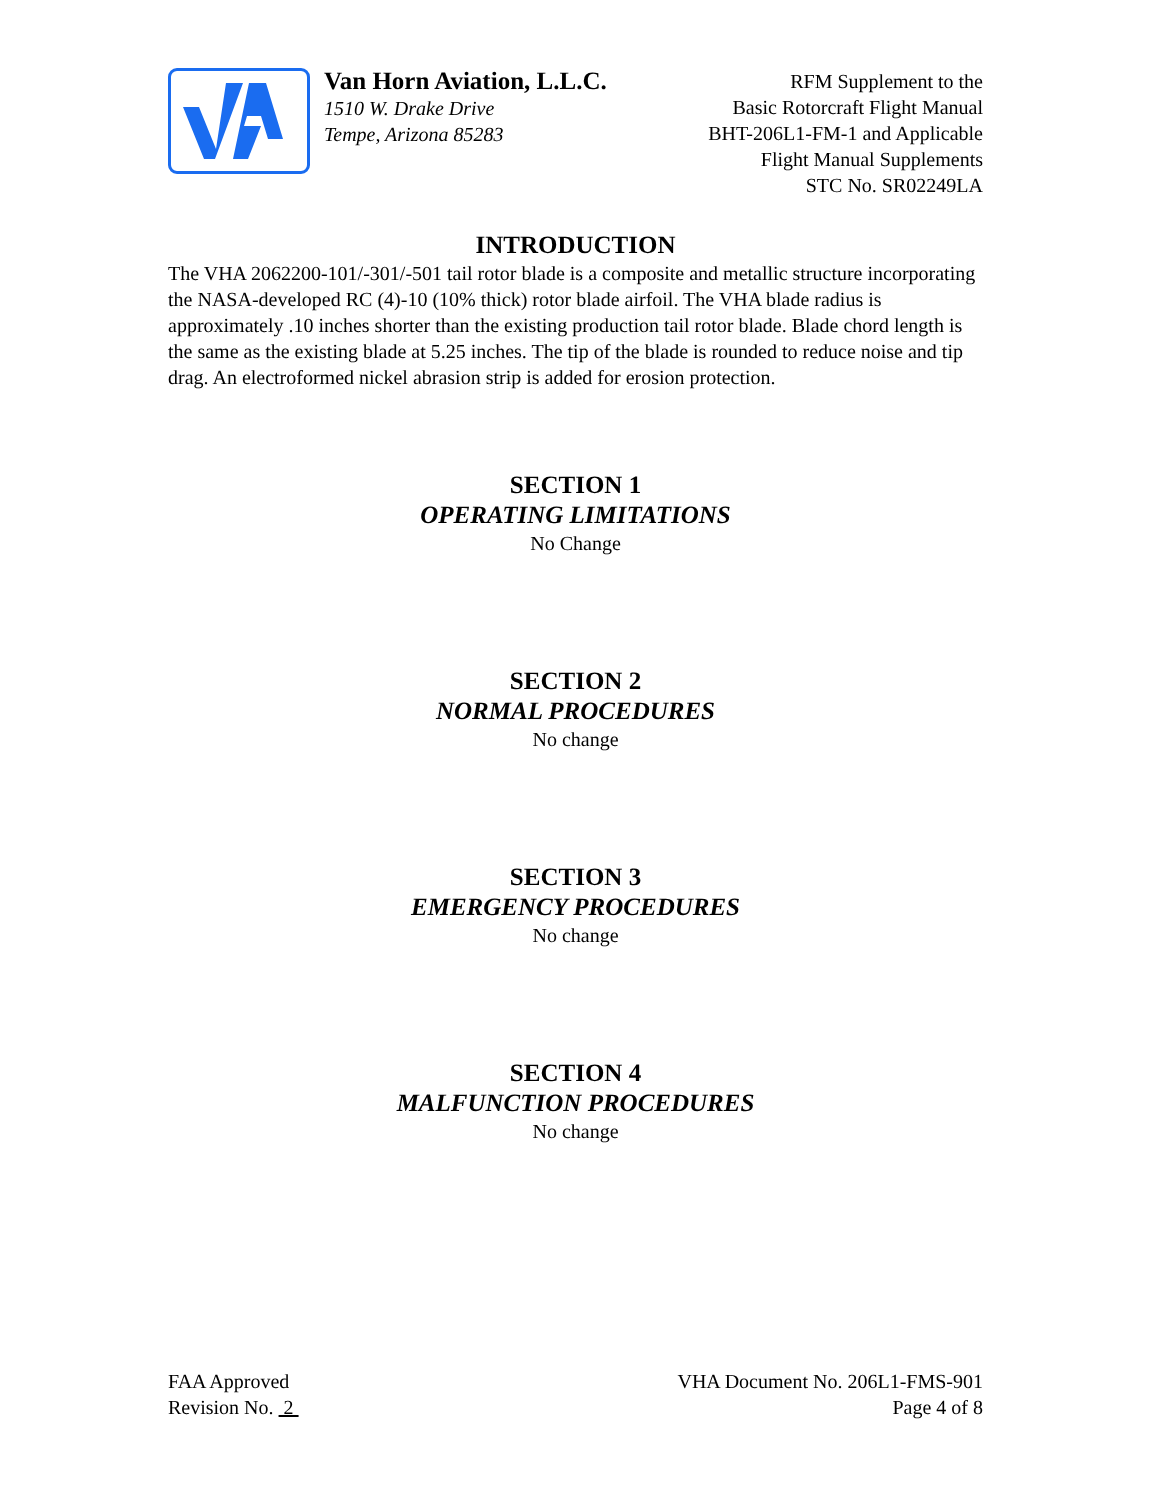Van Horn Aviation, L.L.C.
1510 W. Drake Drive
Tempe, Arizona 85283
RFM Supplement to the
Basic Rotorcraft Flight Manual
BHT-206L1-FM-1 and Applicable
Flight Manual Supplements
STC No. SR02249LA
INTRODUCTION
The VHA 2062200-101/-301/-501 tail rotor blade is a composite and metallic structure incorporating the NASA-developed RC (4)-10 (10% thick) rotor blade airfoil. The VHA blade radius is approximately .10 inches shorter than the existing production tail rotor blade. Blade chord length is the same as the existing blade at 5.25 inches. The tip of the blade is rounded to reduce noise and tip drag. An electroformed nickel abrasion strip is added for erosion protection.
SECTION 1
OPERATING LIMITATIONS
No Change
SECTION 2
NORMAL PROCEDURES
No change
SECTION 3
EMERGENCY PROCEDURES
No change
SECTION 4
MALFUNCTION PROCEDURES
No change
FAA Approved
Revision No. 2
VHA Document No. 206L1-FMS-901
Page 4 of 8